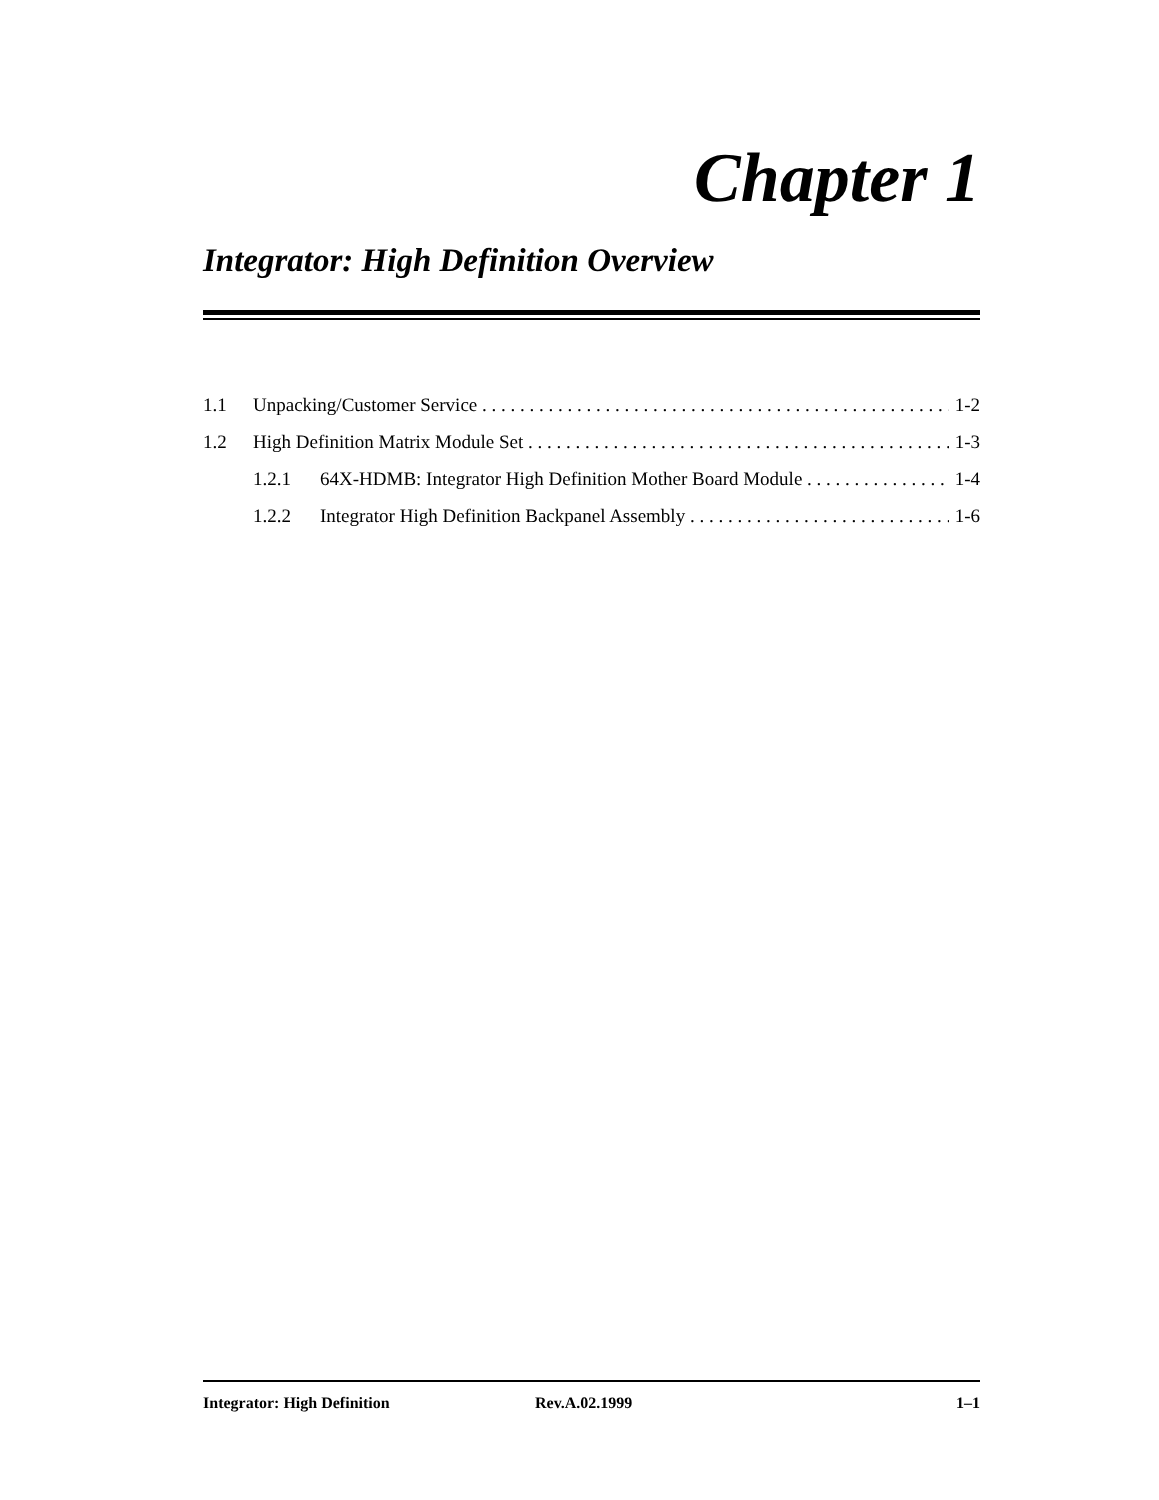Chapter 1
Integrator: High Definition Overview
1.1 Unpacking/Customer Service 1-2
1.2 High Definition Matrix Module Set 1-3
1.2.1 64X-HDMB: Integrator High Definition Mother Board Module 1-4
1.2.2 Integrator High Definition Backpanel Assembly 1-6
Integrator: High Definition Rev.A.02.1999 1–1